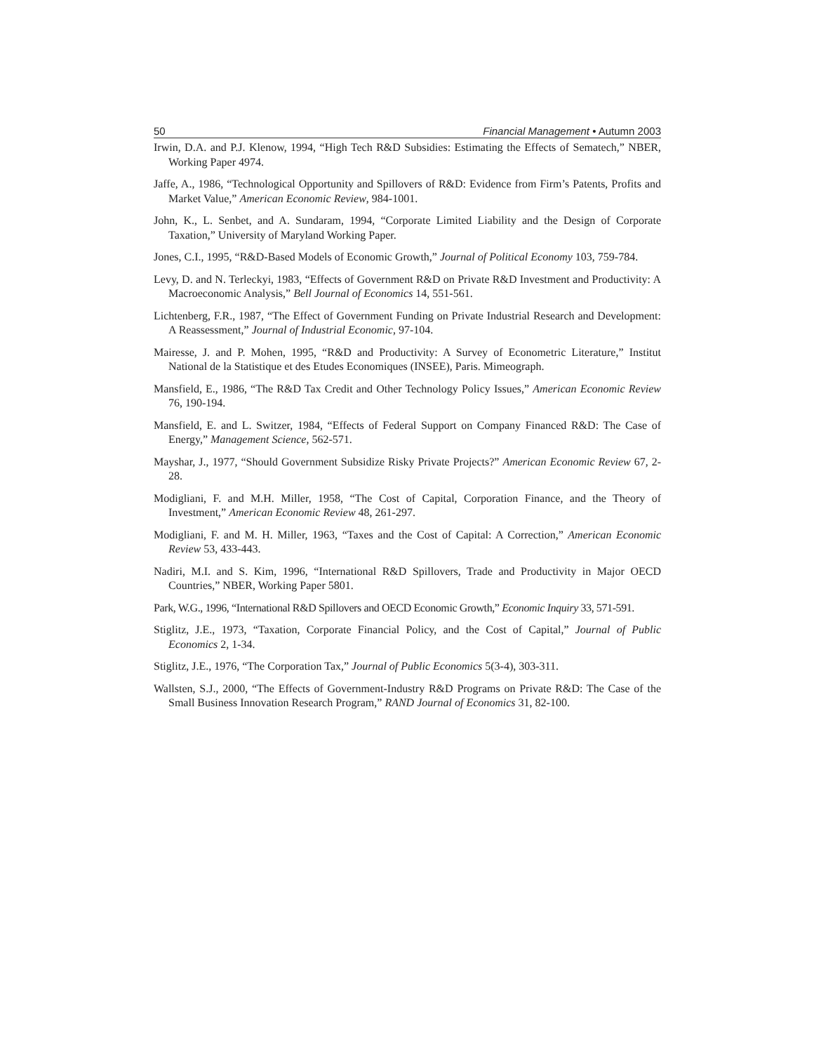50 Financial Management • Autumn 2003
Irwin, D.A. and P.J. Klenow, 1994, “High Tech R&D Subsidies: Estimating the Effects of Sematech,” NBER, Working Paper 4974.
Jaffe, A., 1986, “Technological Opportunity and Spillovers of R&D: Evidence from Firm’s Patents, Profits and Market Value,” American Economic Review, 984-1001.
John, K., L. Senbet, and A. Sundaram, 1994, “Corporate Limited Liability and the Design of Corporate Taxation,” University of Maryland Working Paper.
Jones, C.I., 1995, “R&D-Based Models of Economic Growth,” Journal of Political Economy 103, 759-784.
Levy, D. and N. Terleckyi, 1983, “Effects of Government R&D on Private R&D Investment and Productivity: A Macroeconomic Analysis,” Bell Journal of Economics 14, 551-561.
Lichtenberg, F.R., 1987, “The Effect of Government Funding on Private Industrial Research and Development: A Reassessment,” Journal of Industrial Economic, 97-104.
Mairesse, J. and P. Mohen, 1995, “R&D and Productivity: A Survey of Econometric Literature,” Institut National de la Statistique et des Etudes Economiques (INSEE), Paris. Mimeograph.
Mansfield, E., 1986, “The R&D Tax Credit and Other Technology Policy Issues,” American Economic Review 76, 190-194.
Mansfield, E. and L. Switzer, 1984, “Effects of Federal Support on Company Financed R&D: The Case of Energy,” Management Science, 562-571.
Mayshar, J., 1977, “Should Government Subsidize Risky Private Projects?” American Economic Review 67, 2-28.
Modigliani, F. and M.H. Miller, 1958, “The Cost of Capital, Corporation Finance, and the Theory of Investment,” American Economic Review 48, 261-297.
Modigliani, F. and M. H. Miller, 1963, “Taxes and the Cost of Capital: A Correction,” American Economic Review 53, 433-443.
Nadiri, M.I. and S. Kim, 1996, “International R&D Spillovers, Trade and Productivity in Major OECD Countries,” NBER, Working Paper 5801.
Park, W.G., 1996, “International R&D Spillovers and OECD Economic Growth,” Economic Inquiry 33, 571-591.
Stiglitz, J.E., 1973, “Taxation, Corporate Financial Policy, and the Cost of Capital,” Journal of Public Economics 2, 1-34.
Stiglitz, J.E., 1976, “The Corporation Tax,” Journal of Public Economics 5(3-4), 303-311.
Wallsten, S.J., 2000, “The Effects of Government-Industry R&D Programs on Private R&D: The Case of the Small Business Innovation Research Program,” RAND Journal of Economics 31, 82-100.